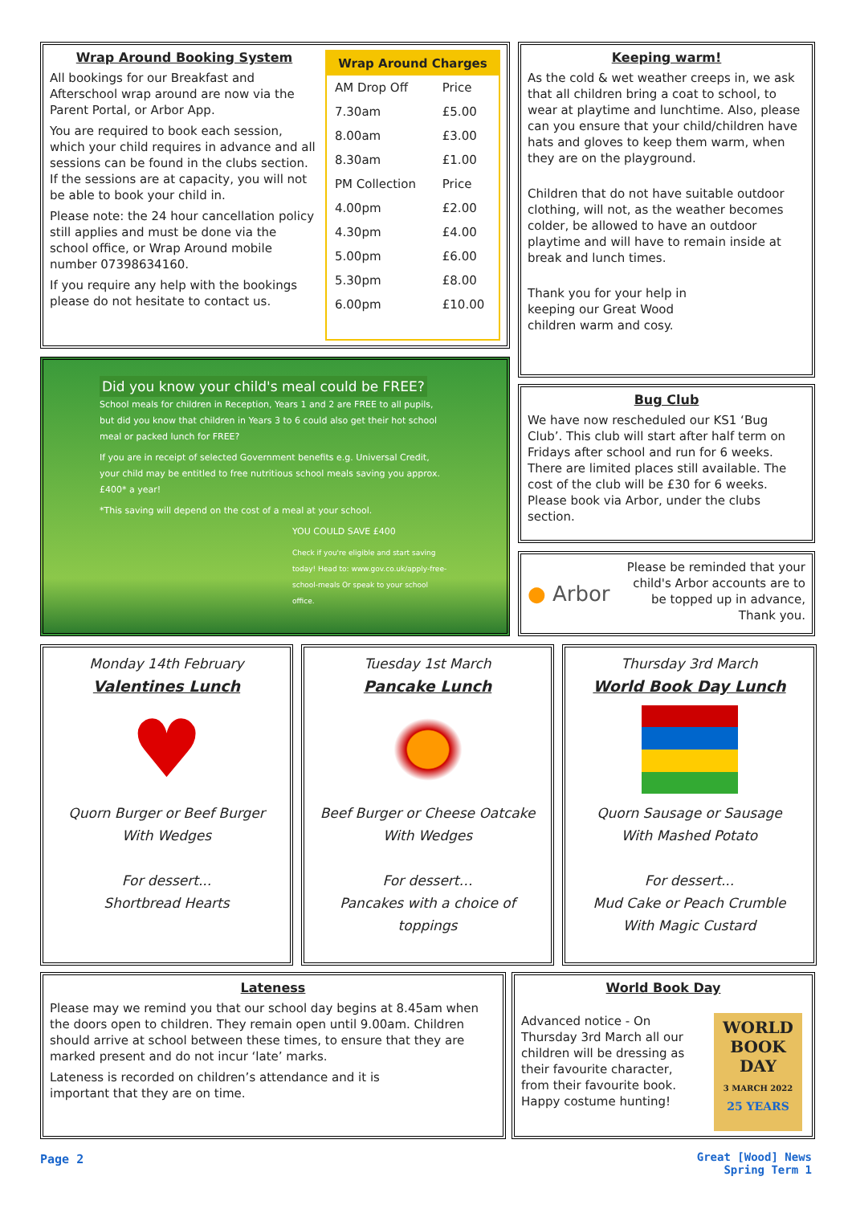Wrap Around Booking System
All bookings for our Breakfast and Afterschool wrap around are now via the Parent Portal, or Arbor App.
You are required to book each session, which your child requires in advance and all sessions can be found in the clubs section. If the sessions are at capacity, you will not be able to book your child in.
Please note: the 24 hour cancellation policy still applies and must be done via the school office, or Wrap Around mobile number 07398634160.
If you require any help with the bookings please do not hesitate to contact us.
| Wrap Around Charges | |
| --- | --- |
| AM Drop Off | Price |
| 7.30am | £5.00 |
| 8.00am | £3.00 |
| 8.30am | £1.00 |
| PM Collection | Price |
| 4.00pm | £2.00 |
| 4.30pm | £4.00 |
| 5.00pm | £6.00 |
| 5.30pm | £8.00 |
| 6.00pm | £10.00 |
Keeping warm!
As the cold & wet weather creeps in, we ask that all children bring a coat to school, to wear at playtime and lunchtime. Also, please can you ensure that your child/children have hats and gloves to keep them warm, when they are on the playground.
Children that do not have suitable outdoor clothing, will not, as the weather becomes colder, be allowed to have an outdoor playtime and will have to remain inside at break and lunch times.
Thank you for your help in keeping our Great Wood children warm and cosy.
Did you know your child's meal could be FREE?
School meals for children in Reception, Years 1 and 2 are FREE to all pupils, but did you know that children in Years 3 to 6 could also get their hot school meal or packed lunch for FREE?
If you are in receipt of selected Government benefits e.g. Universal Credit, your child may be entitled to free nutritious school meals saving you approx. £400* a year!
*This saving will depend on the cost of a meal at your school.
YOU COULD SAVE £400
Check if you're eligible and start saving today! Head to: www.gov.co.uk/apply-free-school-meals Or speak to your school office.
Bug Club
We have now rescheduled our KS1 ‘Bug Club’. This club will start after half term on Fridays after school and run for 6 weeks. There are limited places still available. The cost of the club will be £30 for 6 weeks. Please book via Arbor, under the clubs section.
● Arbor
Please be reminded that your child's Arbor accounts are to be topped up in advance, Thank you.
Monday 14th February
Valentines Lunch
♥
Quorn Burger or Beef Burger
With Wedges
For dessert...
Shortbread Hearts
Tuesday 1st March
Pancake Lunch
Beef Burger or Cheese Oatcake
With Wedges
For dessert…
Pancakes with a choice of toppings
Thursday 3rd March
World Book Day Lunch
Quorn Sausage or Sausage
With Mashed Potato
For dessert...
Mud Cake or Peach Crumble
With Magic Custard
Lateness
Please may we remind you that our school day begins at 8.45am when the doors open to children. They remain open until 9.00am. Children should arrive at school between these times, to ensure that they are marked present and do not incur ‘late’ marks.
Lateness is recorded on children’s attendance and it is important that they are on time.
World Book Day
Advanced notice - On Thursday 3rd March all our children will be dressing as their favourite character, from their favourite book. Happy costume hunting!
WORLD
BOOK DAY
3 MARCH 2022
25 YEARS
Page 2
Great [Wood] News
Spring Term 1